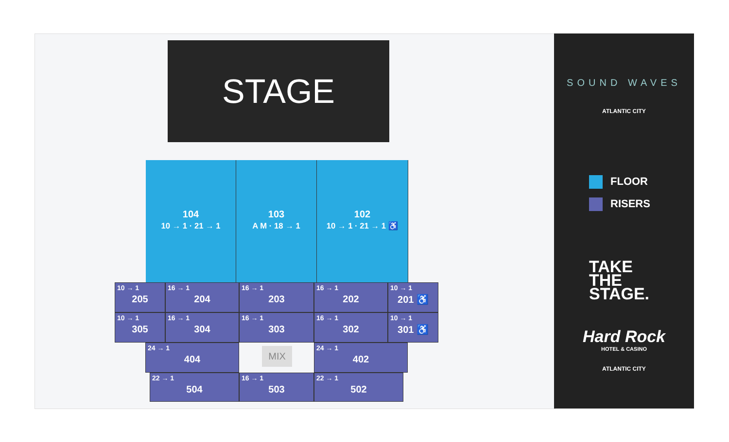STAGE
104
10 → 1 · 21 → 1
103
A M · 18 → 1
102
10 → 1 · 21 → 1 ♿
10 → 1
205
16 → 1
204
16 → 1
203
16 → 1
202
10 → 1
201 ♿
10 → 1
305
16 → 1
304
16 → 1
303
16 → 1
302
10 → 1
301 ♿
24 → 1
404
MIX 24 → 1
402
22 → 1
504
16 → 1
503
22 → 1
502
SOUND WAVES
ATLANTIC CITY
FLOOR
RISERS
TAKE
THE
STAGE.
Hard Rock
HOTEL & CASINO
ATLANTIC CITY